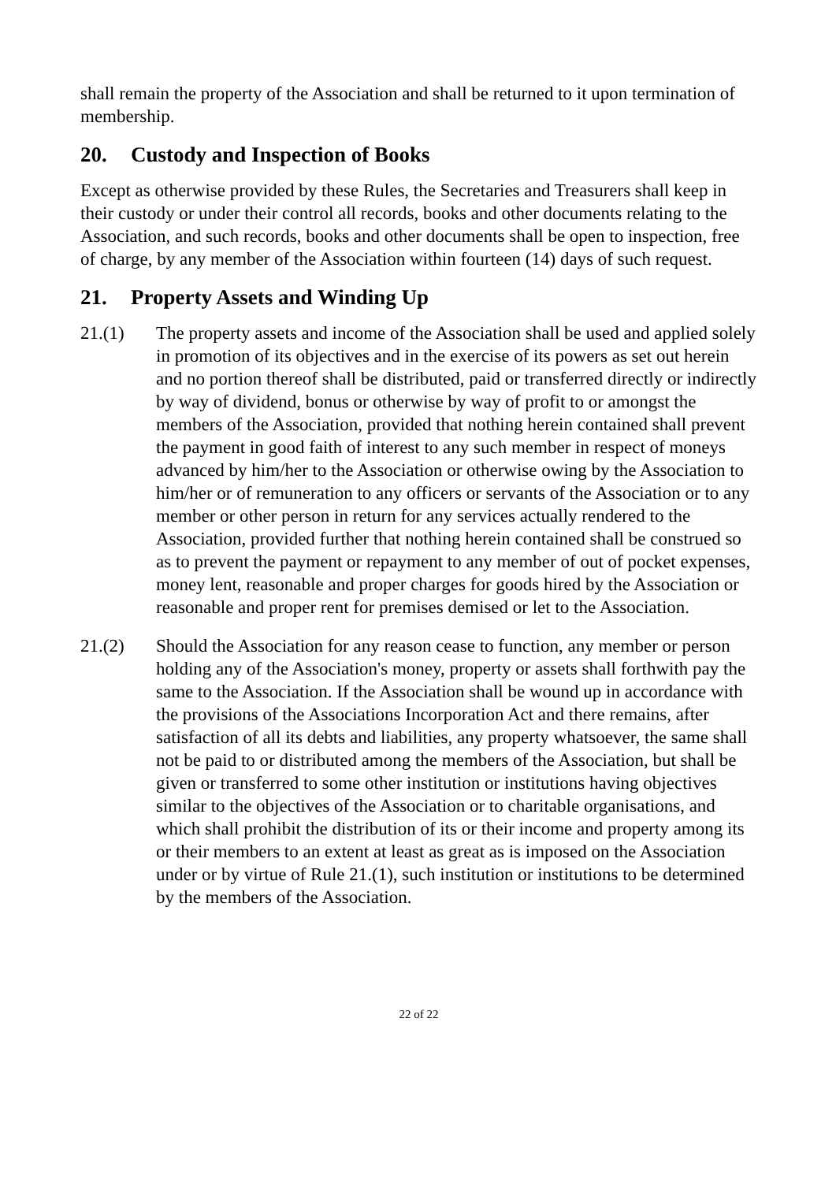shall remain the property of the Association and shall be returned to it upon termination of membership.
20. Custody and Inspection of Books
Except as otherwise provided by these Rules, the Secretaries and Treasurers shall keep in their custody or under their control all records, books and other documents relating to the Association, and such records, books and other documents shall be open to inspection, free of charge, by any member of the Association within fourteen (14) days of such request.
21. Property Assets and Winding Up
21.(1) The property assets and income of the Association shall be used and applied solely in promotion of its objectives and in the exercise of its powers as set out herein and no portion thereof shall be distributed, paid or transferred directly or indirectly by way of dividend, bonus or otherwise by way of profit to or amongst the members of the Association, provided that nothing herein contained shall prevent the payment in good faith of interest to any such member in respect of moneys advanced by him/her to the Association or otherwise owing by the Association to him/her or of remuneration to any officers or servants of the Association or to any member or other person in return for any services actually rendered to the Association, provided further that nothing herein contained shall be construed so as to prevent the payment or repayment to any member of out of pocket expenses, money lent, reasonable and proper charges for goods hired by the Association or reasonable and proper rent for premises demised or let to the Association.
21.(2) Should the Association for any reason cease to function, any member or person holding any of the Association's money, property or assets shall forthwith pay the same to the Association. If the Association shall be wound up in accordance with the provisions of the Associations Incorporation Act and there remains, after satisfaction of all its debts and liabilities, any property whatsoever, the same shall not be paid to or distributed among the members of the Association, but shall be given or transferred to some other institution or institutions having objectives similar to the objectives of the Association or to charitable organisations, and which shall prohibit the distribution of its or their income and property among its or their members to an extent at least as great as is imposed on the Association under or by virtue of Rule 21.(1), such institution or institutions to be determined by the members of the Association.
22 of 22